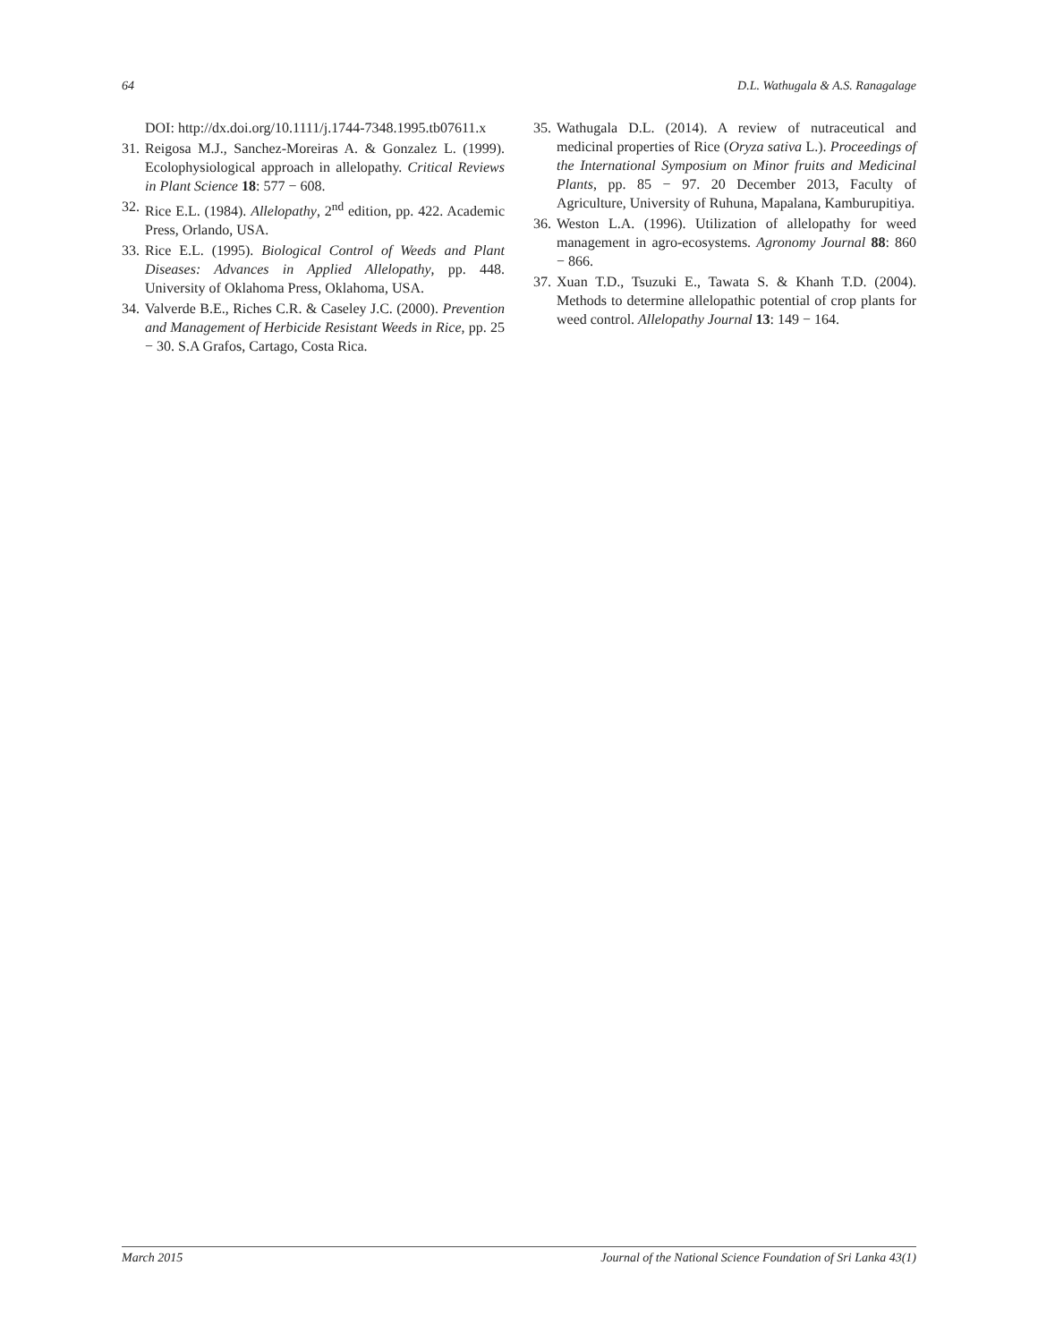64 D.L. Wathugala & A.S. Ranagalage
DOI: http://dx.doi.org/10.1111/j.1744-7348.1995.tb07611.x
31. Reigosa M.J., Sanchez-Moreiras A. & Gonzalez L. (1999). Ecolophysiological approach in allelopathy. Critical Reviews in Plant Science 18: 577 − 608.
32. Rice E.L. (1984). Allelopathy, 2<sup>nd</sup> edition, pp. 422. Academic Press, Orlando, USA.
33. Rice E.L. (1995). Biological Control of Weeds and Plant Diseases: Advances in Applied Allelopathy, pp. 448. University of Oklahoma Press, Oklahoma, USA.
34. Valverde B.E., Riches C.R. & Caseley J.C. (2000). Prevention and Management of Herbicide Resistant Weeds in Rice, pp. 25 − 30. S.A Grafos, Cartago, Costa Rica.
35. Wathugala D.L. (2014). A review of nutraceutical and medicinal properties of Rice (Oryza sativa L.). Proceedings of the International Symposium on Minor fruits and Medicinal Plants, pp. 85 − 97. 20 December 2013, Faculty of Agriculture, University of Ruhuna, Mapalana, Kamburupitiya.
36. Weston L.A. (1996). Utilization of allelopathy for weed management in agro-ecosystems. Agronomy Journal 88: 860 − 866.
37. Xuan T.D., Tsuzuki E., Tawata S. & Khanh T.D. (2004). Methods to determine allelopathic potential of crop plants for weed control. Allelopathy Journal 13: 149 − 164.
March 2015 Journal of the National Science Foundation of Sri Lanka 43(1)